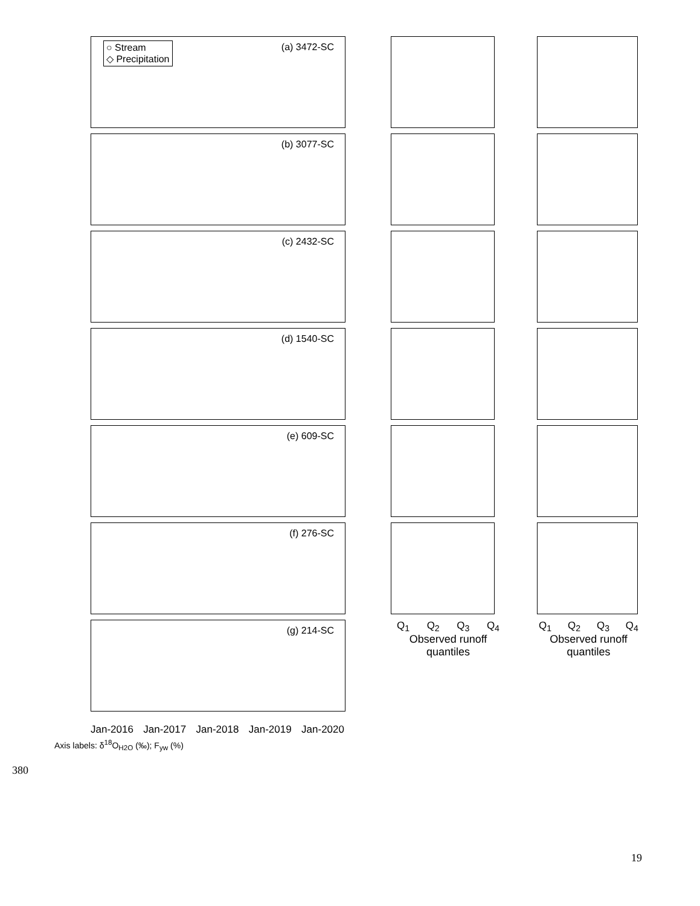○ Stream
◇ Precipitation
(a) 3472-SC
(b) 3077-SC
(c) 2432-SC
(d) 1540-SC
(e) 609-SC
(f) 276-SC
(g) 214-SC
Q<sub>1</sub> Q<sub>2</sub> Q<sub>3</sub> Q<sub>4</sub>
Observed runoff quantiles
Q<sub>1</sub> Q<sub>2</sub> Q<sub>3</sub> Q<sub>4</sub>
Observed runoff quantiles
Jan-2016 Jan-2017 Jan-2018 Jan-2019 Jan-2020
Axis labels: δ<sup>18</sup>O<sub>H2O</sub> (‰); F<sub>yw</sub> (%)
380
19